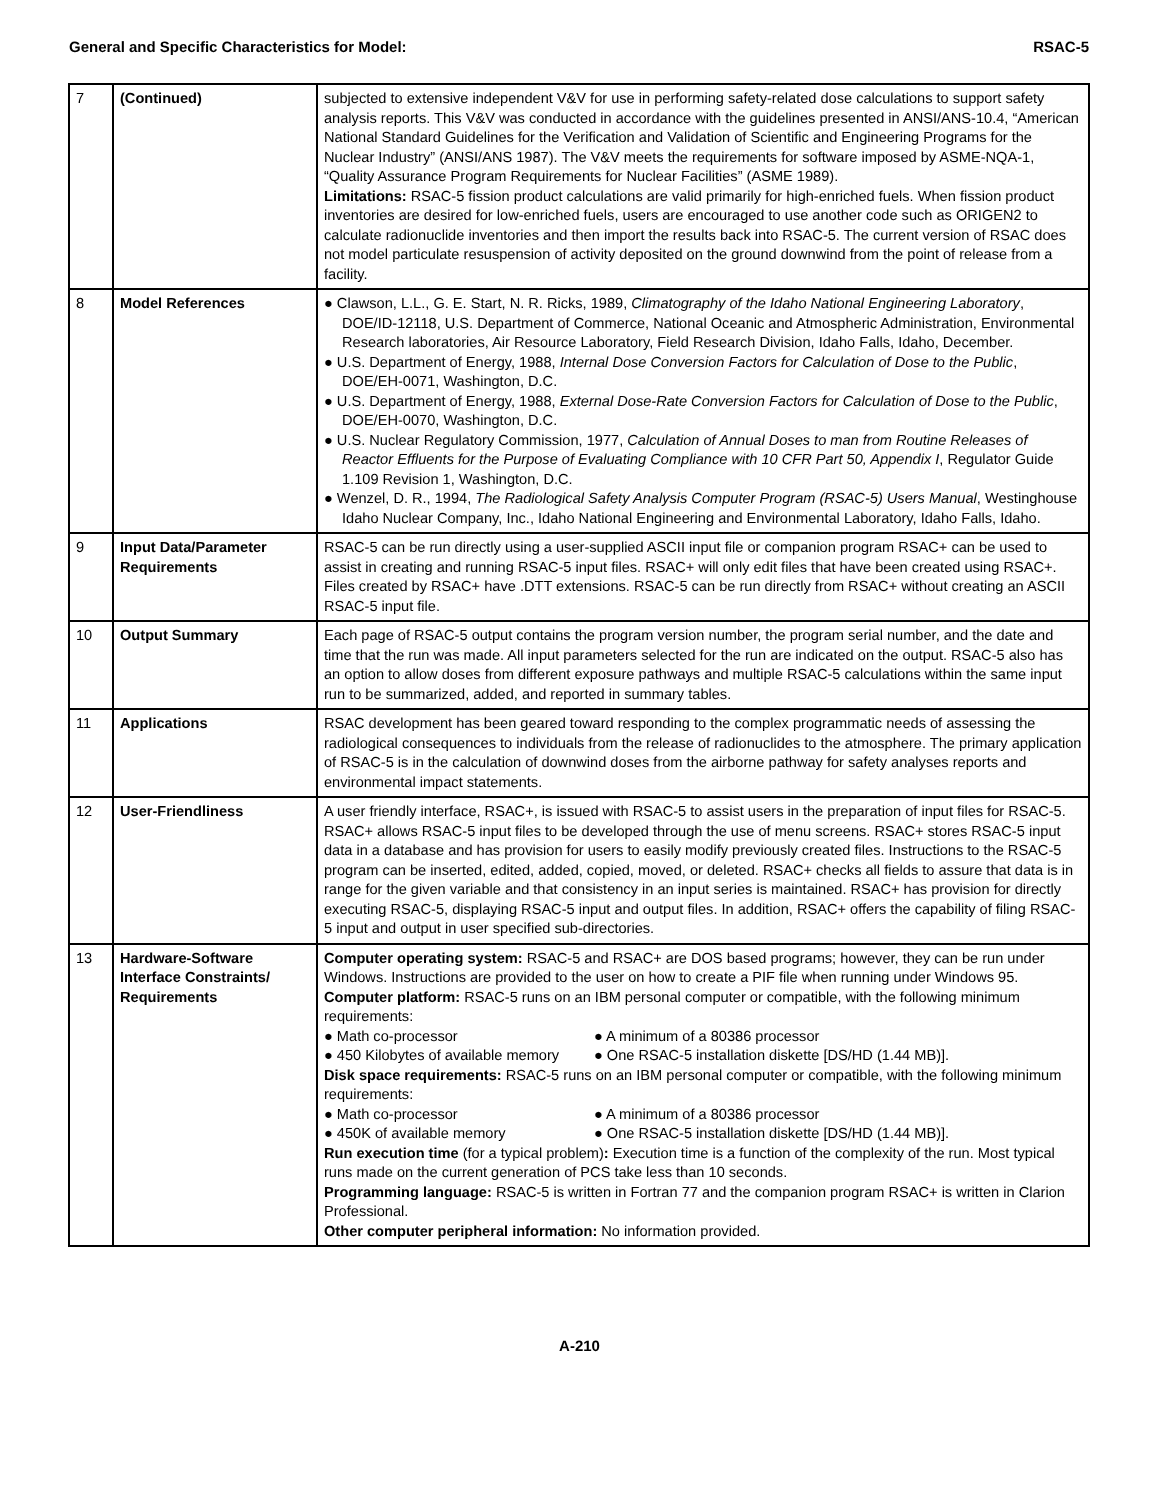General and Specific Characteristics for Model: RSAC-5
| 7 | (Continued) | subjected to extensive independent V&V for use in performing safety-related dose calculations to support safety analysis reports. This V&V was conducted in accordance with the guidelines presented in ANSI/ANS-10.4, “American National Standard Guidelines for the Verification and Validation of Scientific and Engineering Programs for the Nuclear Industry” (ANSI/ANS 1987). The V&V meets the requirements for software imposed by ASME-NQA-1, “Quality Assurance Program Requirements for Nuclear Facilities” (ASME 1989). Limitations: RSAC-5 fission product calculations are valid primarily for high-enriched fuels. When fission product inventories are desired for low-enriched fuels, users are encouraged to use another code such as ORIGEN2 to calculate radionuclide inventories and then import the results back into RSAC-5. The current version of RSAC does not model particulate resuspension of activity deposited on the ground downwind from the point of release from a facility. |
| 8 | Model References | ● Clawson, L.L., G. E. Start, N. R. Ricks, 1989, Climatography of the Idaho National Engineering Laboratory , DOE/ID-12118, U.S. Department of Commerce, National Oceanic and Atmospheric Administration, Environmental Research laboratories, Air Resource Laboratory, Field Research Division, Idaho Falls, Idaho, December. ● U.S. Department of Energy, 1988, Internal Dose Conversion Factors for Calculation of Dose to the Public , DOE/EH-0071, Washington, D.C. ● U.S. Department of Energy, 1988, External Dose-Rate Conversion Factors for Calculation of Dose to the Public , DOE/EH-0070, Washington, D.C. ● U.S. Nuclear Regulatory Commission, 1977, Calculation of Annual Doses to man from Routine Releases of Reactor Effluents for the Purpose of Evaluating Compliance with 10 CFR Part 50, Appendix I , Regulator Guide 1.109 Revision 1, Washington, D.C. ● Wenzel, D. R., 1994, The Radiological Safety Analysis Computer Program (RSAC-5) Users Manual , Westinghouse Idaho Nuclear Company, Inc., Idaho National Engineering and Environmental Laboratory, Idaho Falls, Idaho. |
| 9 | Input Data/Parameter Requirements | RSAC-5 can be run directly using a user-supplied ASCII input file or companion program RSAC+ can be used to assist in creating and running RSAC-5 input files. RSAC+ will only edit files that have been created using RSAC+. Files created by RSAC+ have .DTT extensions. RSAC-5 can be run directly from RSAC+ without creating an ASCII RSAC-5 input file. |
| 10 | Output Summary | Each page of RSAC-5 output contains the program version number, the program serial number, and the date and time that the run was made. All input parameters selected for the run are indicated on the output. RSAC-5 also has an option to allow doses from different exposure pathways and multiple RSAC-5 calculations within the same input run to be summarized, added, and reported in summary tables. |
| 11 | Applications | RSAC development has been geared toward responding to the complex programmatic needs of assessing the radiological consequences to individuals from the release of radionuclides to the atmosphere. The primary application of RSAC-5 is in the calculation of downwind doses from the airborne pathway for safety analyses reports and environmental impact statements. |
| 12 | User-Friendliness | A user friendly interface, RSAC+, is issued with RSAC-5 to assist users in the preparation of input files for RSAC-5. RSAC+ allows RSAC-5 input files to be developed through the use of menu screens. RSAC+ stores RSAC-5 input data in a database and has provision for users to easily modify previously created files. Instructions to the RSAC-5 program can be inserted, edited, added, copied, moved, or deleted. RSAC+ checks all fields to assure that data is in range for the given variable and that consistency in an input series is maintained. RSAC+ has provision for directly executing RSAC-5, displaying RSAC-5 input and output files. In addition, RSAC+ offers the capability of filing RSAC-5 input and output in user specified sub-directories. |
| 13 | Hardware-Software Interface Constraints/ Requirements | Computer operating system: RSAC-5 and RSAC+ are DOS based programs; however, they can be run under Windows. Instructions are provided to the user on how to create a PIF file when running under Windows 95. Computer platform: RSAC-5 runs on an IBM personal computer or compatible, with the following minimum requirements: ● Math co-processor ● A minimum of a 80386 processor ● 450 Kilobytes of available memory ● One RSAC-5 installation diskette [DS/HD (1.44 MB)]. Disk space requirements: RSAC-5 runs on an IBM personal computer or compatible, with the following minimum requirements: ● Math co-processor ● A minimum of a 80386 processor ● 450K of available memory ● One RSAC-5 installation diskette [DS/HD (1.44 MB)]. Run execution time (for a typical problem) : Execution time is a function of the complexity of the run. Most typical runs made on the current generation of PCS take less than 10 seconds. Programming language: RSAC-5 is written in Fortran 77 and the companion program RSAC+ is written in Clarion Professional. Other computer peripheral information: No information provided. |
A-210